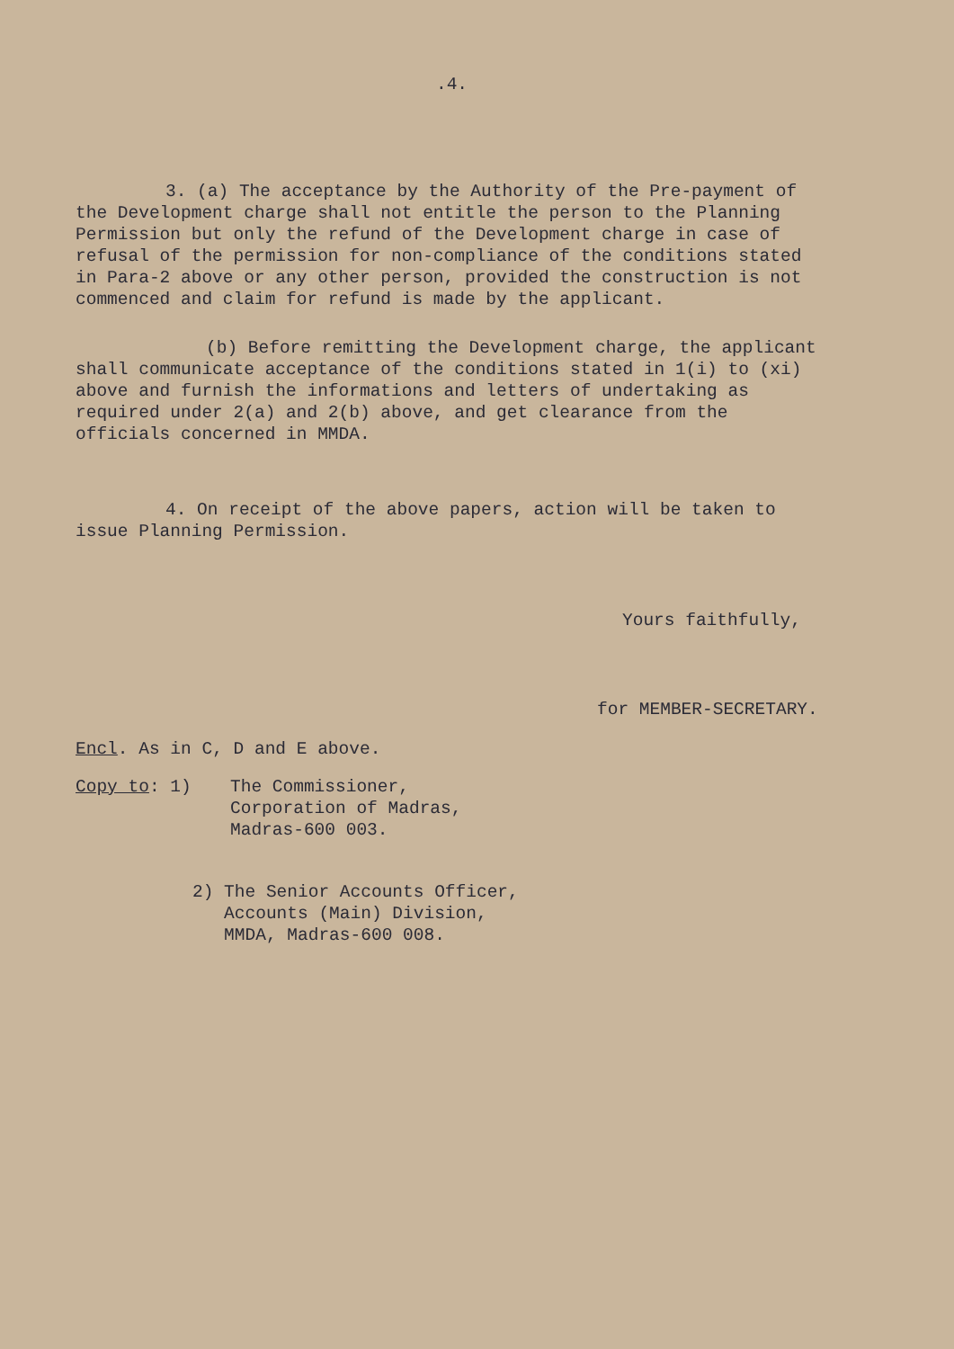.4.
3. (a) The acceptance by the Authority of the Pre-payment of the Development charge shall not entitle the person to the Planning Permission but only the refund of the Development charge in case of refusal of the permission for non-compliance of the conditions stated in Para-2 above or any other person, provided the construction is not commenced and claim for refund is made by the applicant.
(b) Before remitting the Development charge, the applicant shall communicate acceptance of the conditions stated in 1(i) to (xi) above and furnish the informations and letters of undertaking as required under 2(a) and 2(b) above, and get clearance from the officials concerned in MMDA.
4. On receipt of the above papers, action will be taken to issue Planning Permission.
Yours faithfully,
for MEMBER-SECRETARY.
Encl. As in C, D and E above.
Copy to: 1) The Commissioner,
Corporation of Madras,
Madras-600 003.
2) The Senior Accounts Officer,
Accounts (Main) Division,
MMDA, Madras-600 008.